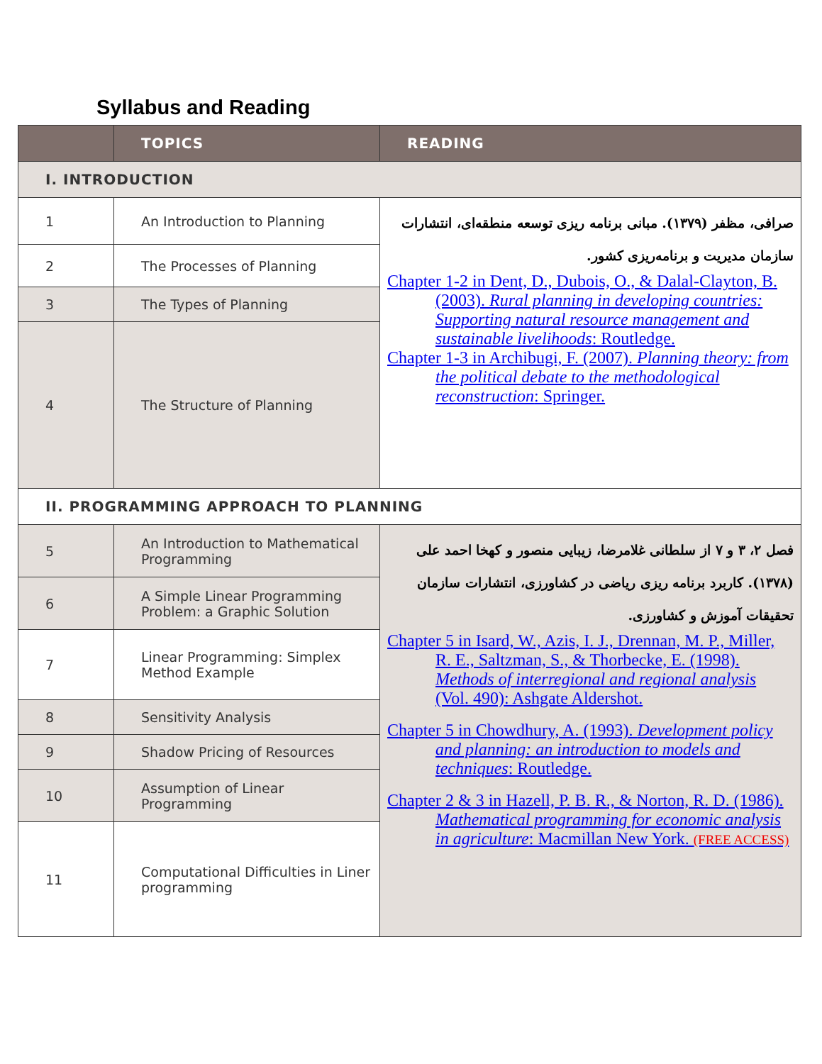Syllabus and Reading
| | TOPICS | READING |
| --- | --- | --- |
| I. INTRODUCTION | | |
| 1 | An Introduction to Planning | صرافی، مظفر (۱۳۷۹). مبانی برنامه ریزی توسعه منطقه‌ای، انتشارات سازمان مدیریت و برنامه‌ریزی کشور. Chapter 1-2 in Dent, D., Dubois, O., & Dalal-Clayton, B. (2003). Rural planning in developing countries: Supporting natural resource management and sustainable livelihoods : Routledge. Chapter 1-3 in Archibugi, F. (2007). Planning theory: from the political debate to the methodological reconstruction : Springer. |
| 2 | The Processes of Planning | |
| 3 | The Types of Planning | |
| 4 | The Structure of Planning | |
| II. PROGRAMMING APPROACH TO PLANNING | | |
| 5 | An Introduction to Mathematical Programming | فصل ۲، ۳ و ۷ از سلطانی غلامرضا، زیبایی منصور و کهخا احمد علی (۱۳۷۸). کاربرد برنامه ریزی ریاضی در کشاورزی، انتشارات سازمان تحقیقات آموزش و کشاورزی. Chapter 5 in Isard, W., Azis, I. J., Drennan, M. P., Miller, R. E., Saltzman, S., & Thorbecke, E. (1998). Methods of interregional and regional analysis (Vol. 490): Ashgate Aldershot. Chapter 5 in Chowdhury, A. (1993). Development policy and planning: an introduction to models and techniques : Routledge. Chapter 2 & 3 in Hazell, P. B. R., & Norton, R. D. (1986). Mathematical programming for economic analysis in agriculture : Macmillan New York. (FREE ACCESS) |
| 6 | A Simple Linear Programming Problem: a Graphic Solution | |
| 7 | Linear Programming: Simplex Method Example | |
| 8 | Sensitivity Analysis | |
| 9 | Shadow Pricing of Resources | |
| 10 | Assumption of Linear Programming | |
| 11 | Computational Difficulties in Liner programming | |